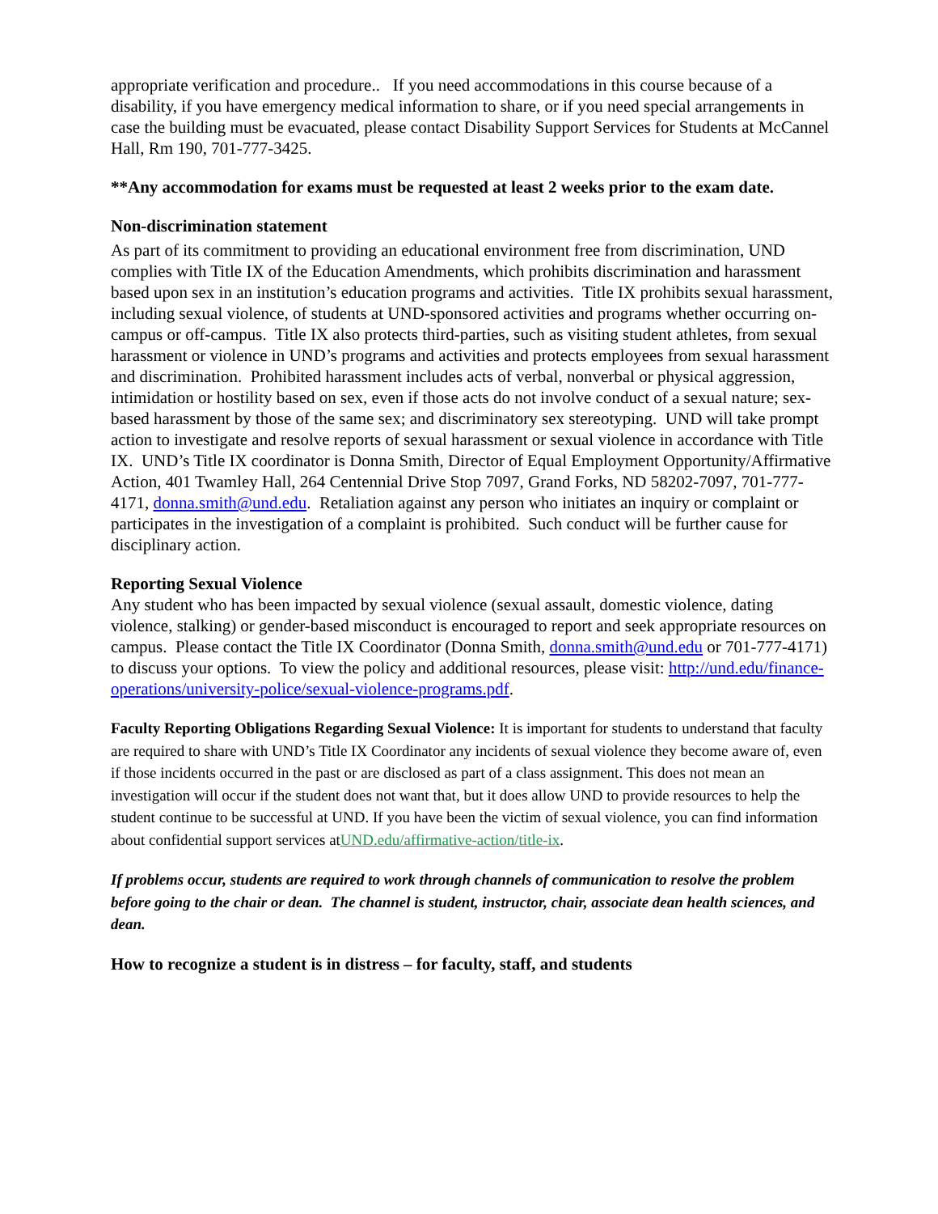appropriate verification and procedure.. If you need accommodations in this course because of a disability, if you have emergency medical information to share, or if you need special arrangements in case the building must be evacuated, please contact Disability Support Services for Students at McCannel Hall, Rm 190, 701-777-3425.
**Any accommodation for exams must be requested at least 2 weeks prior to the exam date.
Non-discrimination statement
As part of its commitment to providing an educational environment free from discrimination, UND complies with Title IX of the Education Amendments, which prohibits discrimination and harassment based upon sex in an institution’s education programs and activities. Title IX prohibits sexual harassment, including sexual violence, of students at UND-sponsored activities and programs whether occurring on-campus or off-campus. Title IX also protects third-parties, such as visiting student athletes, from sexual harassment or violence in UND’s programs and activities and protects employees from sexual harassment and discrimination. Prohibited harassment includes acts of verbal, nonverbal or physical aggression, intimidation or hostility based on sex, even if those acts do not involve conduct of a sexual nature; sex-based harassment by those of the same sex; and discriminatory sex stereotyping. UND will take prompt action to investigate and resolve reports of sexual harassment or sexual violence in accordance with Title IX. UND’s Title IX coordinator is Donna Smith, Director of Equal Employment Opportunity/Affirmative Action, 401 Twamley Hall, 264 Centennial Drive Stop 7097, Grand Forks, ND 58202-7097, 701-777-4171, donna.smith@und.edu. Retaliation against any person who initiates an inquiry or complaint or participates in the investigation of a complaint is prohibited. Such conduct will be further cause for disciplinary action.
Reporting Sexual Violence
Any student who has been impacted by sexual violence (sexual assault, domestic violence, dating violence, stalking) or gender-based misconduct is encouraged to report and seek appropriate resources on campus. Please contact the Title IX Coordinator (Donna Smith, donna.smith@und.edu or 701-777-4171) to discuss your options. To view the policy and additional resources, please visit: http://und.edu/finance-operations/university-police/sexual-violence-programs.pdf.
Faculty Reporting Obligations Regarding Sexual Violence: It is important for students to understand that faculty are required to share with UND’s Title IX Coordinator any incidents of sexual violence they become aware of, even if those incidents occurred in the past or are disclosed as part of a class assignment. This does not mean an investigation will occur if the student does not want that, but it does allow UND to provide resources to help the student continue to be successful at UND. If you have been the victim of sexual violence, you can find information about confidential support services atUND.edu/affirmative-action/title-ix.
If problems occur, students are required to work through channels of communication to resolve the problem before going to the chair or dean. The channel is student, instructor, chair, associate dean health sciences, and dean.
How to recognize a student is in distress – for faculty, staff, and students